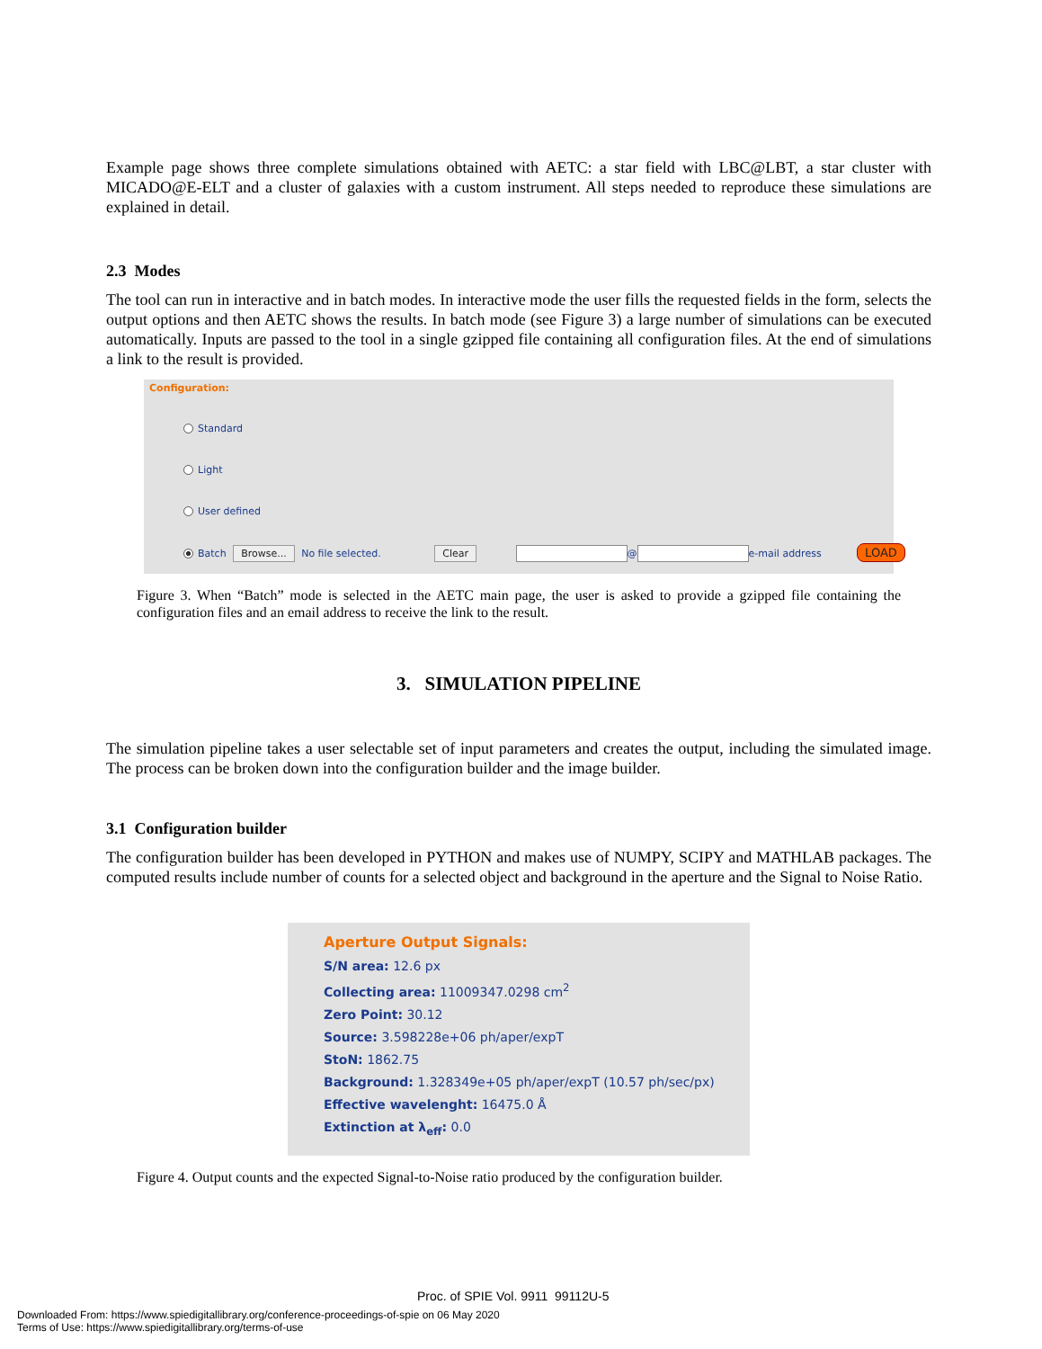Example page shows three complete simulations obtained with AETC: a star field with LBC@LBT, a star cluster with MICADO@E-ELT and a cluster of galaxies with a custom instrument. All steps needed to reproduce these simulations are explained in detail.
2.3 Modes
The tool can run in interactive and in batch modes. In interactive mode the user fills the requested fields in the form, selects the output options and then AETC shows the results. In batch mode (see Figure 3) a large number of simulations can be executed automatically. Inputs are passed to the tool in a single gzipped file containing all configuration files. At the end of simulations a link to the result is provided.
Configuration:
Standard
Light
User defined
Batch Browse... No file selected. Clear @ e-mail address LOAD
Figure 3. When “Batch” mode is selected in the AETC main page, the user is asked to provide a gzipped file containing the configuration files and an email address to receive the link to the result.
3. SIMULATION PIPELINE
The simulation pipeline takes a user selectable set of input parameters and creates the output, including the simulated image. The process can be broken down into the configuration builder and the image builder.
3.1 Configuration builder
The configuration builder has been developed in PYTHON and makes use of NUMPY, SCIPY and MATHLAB packages. The computed results include number of counts for a selected object and background in the aperture and the Signal to Noise Ratio.
Aperture Output Signals:
S/N area: 12.6 px
Collecting area: 11009347.0298 cm<sup>2</sup>
Zero Point: 30.12
Source: 3.598228e+06 ph/aper/expT
StoN: 1862.75
Background: 1.328349e+05 ph/aper/expT (10.57 ph/sec/px)
Effective wavelenght: 16475.0 Å
Extinction at λ<sub>eff</sub>: 0.0
Figure 4. Output counts and the expected Signal-to-Noise ratio produced by the configuration builder.
Proc. of SPIE Vol. 9911 99112U-5
Downloaded From: https://www.spiedigitallibrary.org/conference-proceedings-of-spie on 06 May 2020
Terms of Use: https://www.spiedigitallibrary.org/terms-of-use